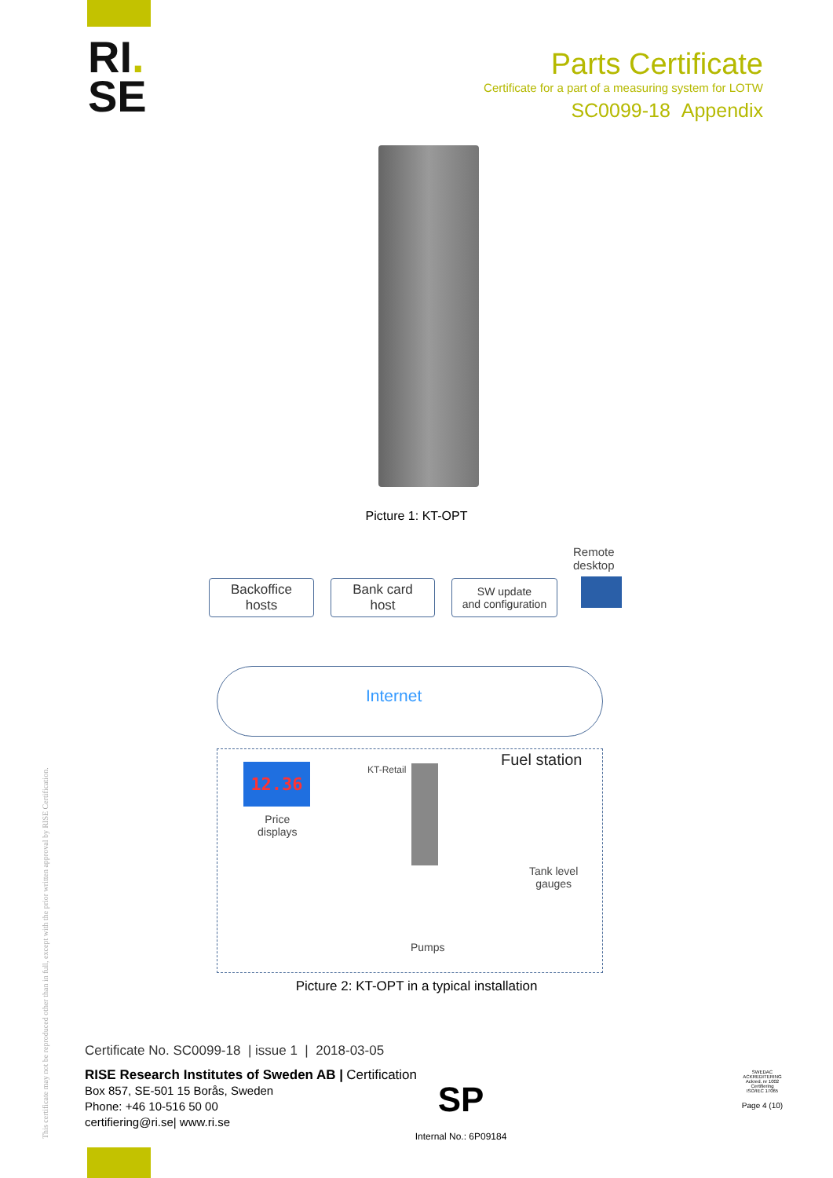RI.
SE
Parts Certificate
Certificate for a part of a measuring system for LOTW
SC0099-18 Appendix
Picture 1: KT-OPT
Remote
desktop
Backoffice
hosts
Bank card
host
SW update
and configuration
Internet
Fuel station
KT-Retail
12.36
Price
displays
Tank level
gauges
Pumps
Picture 2: KT-OPT in a typical installation
This certificate may not be reproduced other than in full, except with the prior written approval by RISE Certification.
Certificate No. SC0099-18 | issue 1 | 2018-03-05
RISE Research Institutes of Sweden AB | Certification
Box 857, SE-501 15 Borås, Sweden
Phone: +46 10-516 50 00
certifiering@ri.se| www.ri.se
SP
Internal No.: 6P09184
SWEDAC ACKREDITERING
Ackred. nr 1002
Certifiering
ISO/IEC 17065
Page 4 (10)